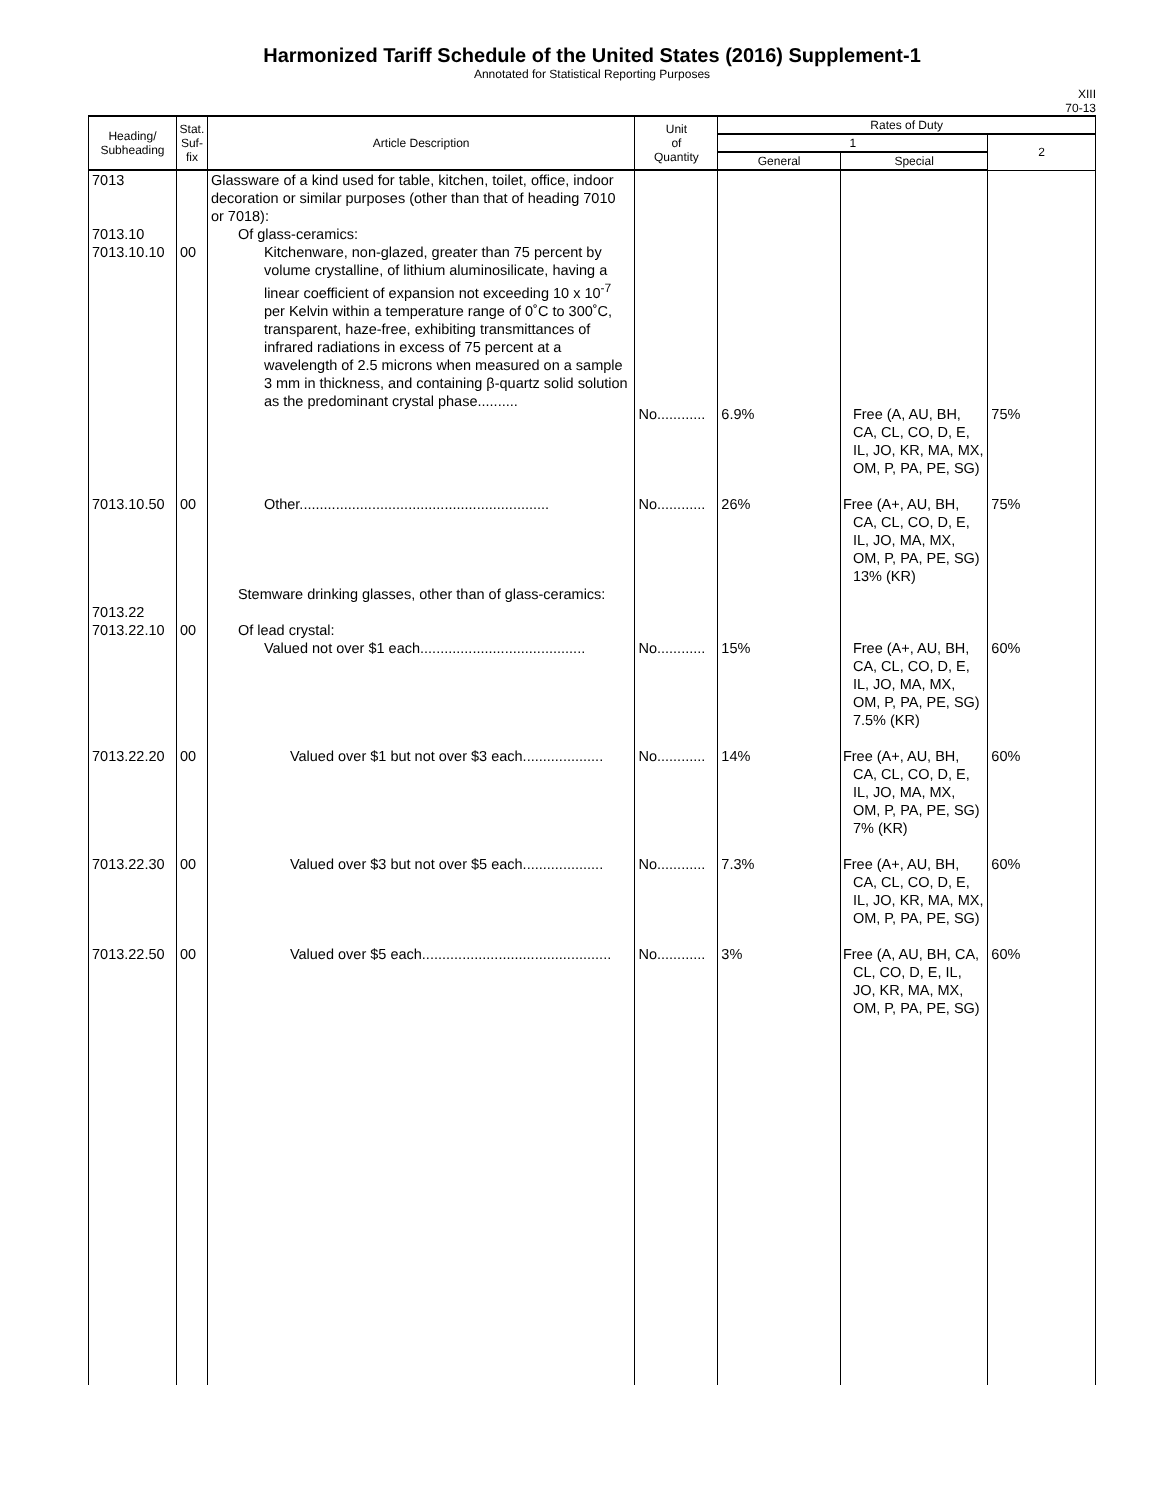Harmonized Tariff Schedule of the United States (2016) Supplement-1
Annotated for Statistical Reporting Purposes
XIII
70-13
| Heading/ Subheading | Stat. Suf- fix | Article Description | Unit of Quantity | Rates of Duty | | |
| --- | --- | --- | --- | --- | --- | --- |
| | | | | 1 | | 2 |
| | | | | General | Special | |
| 7013 | | Glassware of a kind used for table, kitchen, toilet, office, indoor decoration or similar purposes (other than that of heading 7010 or 7018): | | | | |
| 7013.10 | | Of glass-ceramics: | | | | |
| 7013.10.10 | 00 | Kitchenware, non-glazed, greater than 75 percent by volume crystalline, of lithium aluminosilicate, having a linear coefficient of expansion not exceeding 10 x 10<sup>-7</sup> per Kelvin within a temperature range of 0˚C to 300˚C, transparent, haze-free, exhibiting transmittances of infrared radiations in excess of 75 percent at a wavelength of 2.5 microns when measured on a sample 3 mm in thickness, and containing β-quartz solid solution as the predominant crystal phase.......... | No............ | 6.9% | Free (A, AU, BH, CA, CL, CO, D, E, IL, JO, KR, MA, MX, OM, P, PA, PE, SG) | 75% |
| 7013.10.50 | 00 | Other.............................................................. | No............ | 26% | Free (A+, AU, BH, CA, CL, CO, D, E, IL, JO, MA, MX, OM, P, PA, PE, SG) 13% (KR) | 75% |
| 7013.22 | | Stemware drinking glasses, other than of glass-ceramics: | | | | |
| 7013.22.10 | 00 | Of lead crystal: Valued not over $1 each......................................... | No............ | 15% | Free (A+, AU, BH, CA, CL, CO, D, E, IL, JO, MA, MX, OM, P, PA, PE, SG) 7.5% (KR) | 60% |
| 7013.22.20 | 00 | Valued over $1 but not over $3 each.................... | No............ | 14% | Free (A+, AU, BH, CA, CL, CO, D, E, IL, JO, MA, MX, OM, P, PA, PE, SG) 7% (KR) | 60% |
| 7013.22.30 | 00 | Valued over $3 but not over $5 each.................... | No............ | 7.3% | Free (A+, AU, BH, CA, CL, CO, D, E, IL, JO, KR, MA, MX, OM, P, PA, PE, SG) | 60% |
| 7013.22.50 | 00 | Valued over $5 each............................................... | No............ | 3% | Free (A, AU, BH, CA, CL, CO, D, E, IL, JO, KR, MA, MX, OM, P, PA, PE, SG) | 60% |